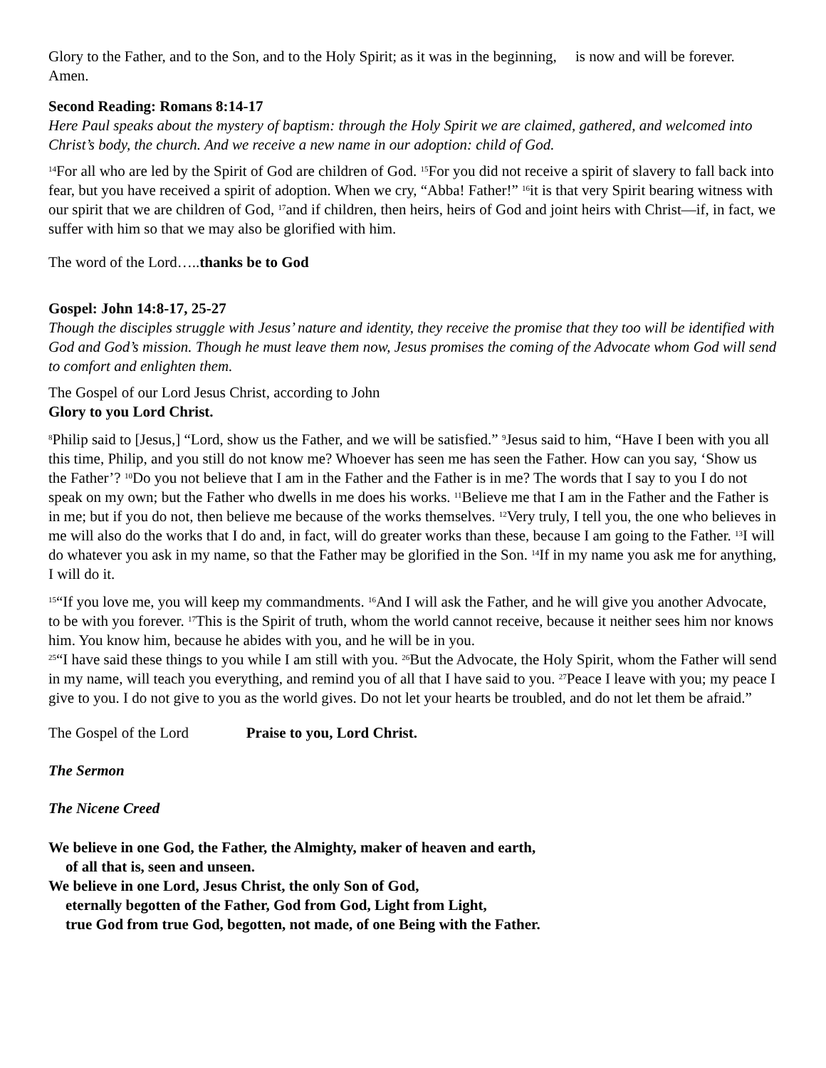Glory to the Father, and to the Son, and to the Holy Spirit; as it was in the beginning, is now and will be forever. Amen.
Second Reading: Romans 8:14-17
Here Paul speaks about the mystery of baptism: through the Holy Spirit we are claimed, gathered, and welcomed into Christ’s body, the church. And we receive a new name in our adoption: child of God.
<sup>14</sup> For all who are led by the Spirit of God are children of God. <sup>15</sup>For you did not receive a spirit of slavery to fall back into fear, but you have received a spirit of adoption. When we cry, “Abba! Father!” <sup>16</sup>it is that very Spirit bearing witness with our spirit that we are children of God, <sup>17</sup>and if children, then heirs, heirs of God and joint heirs with Christ—if, in fact, we suffer with him so that we may also be glorified with him.
The word of the Lord…..thanks be to God
Gospel: John 14:8-17, 25-27
Though the disciples struggle with Jesus’ nature and identity, they receive the promise that they too will be identified with God and God’s mission. Though he must leave them now, Jesus promises the coming of the Advocate whom God will send to comfort and enlighten them.
The Gospel of our Lord Jesus Christ, according to John
Glory to you Lord Christ.
<sup>8</sup> Philip said to [Jesus,] “Lord, show us the Father, and we will be satisfied.” <sup>9</sup>Jesus said to him, “Have I been with you all this time, Philip, and you still do not know me? Whoever has seen me has seen the Father. How can you say, ‘Show us the Father’? <sup>10</sup>Do you not believe that I am in the Father and the Father is in me? The words that I say to you I do not speak on my own; but the Father who dwells in me does his works. <sup>11</sup>Believe me that I am in the Father and the Father is in me; but if you do not, then believe me because of the works themselves. <sup>12</sup>Very truly, I tell you, the one who believes in me will also do the works that I do and, in fact, will do greater works than these, because I am going to the Father. <sup>13</sup>I will do whatever you ask in my name, so that the Father may be glorified in the Son. <sup>14</sup>If in my name you ask me for anything, I will do it.
<sup>15</sup> “If you love me, you will keep my commandments. <sup>16</sup>And I will ask the Father, and he will give you another Advocate, to be with you forever. <sup>17</sup>This is the Spirit of truth, whom the world cannot receive, because it neither sees him nor knows him. You know him, because he abides with you, and he will be in you.
<sup>25</sup> “I have said these things to you while I am still with you. <sup>26</sup>But the Advocate, the Holy Spirit, whom the Father will send in my name, will teach you everything, and remind you of all that I have said to you. <sup>27</sup>Peace I leave with you; my peace I give to you. I do not give to you as the world gives. Do not let your hearts be troubled, and do not let them be afraid.”
The Gospel of the Lord Praise to you, Lord Christ.
The Sermon
The Nicene Creed
We believe in one God, the Father, the Almighty, maker of heaven and earth,
of all that is, seen and unseen.
We believe in one Lord, Jesus Christ, the only Son of God,
eternally begotten of the Father, God from God, Light from Light,
true God from true God, begotten, not made, of one Being with the Father.